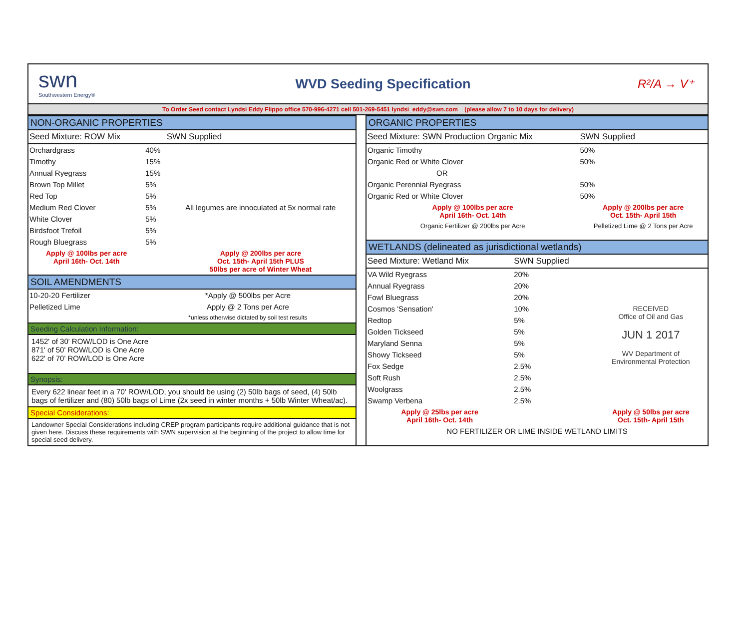swn
Southwestern Energy®
WVD Seeding Specification R²/A → V⁺
To Order Seed contact Lyndsi Eddy Flippo office 570-996-4271 cell 501-269-5451 lyndsi_eddy@swn.com (please allow 7 to 10 days for delivery)
NON-ORGANIC PROPERTIES
| Seed Mixture: ROW Mix | | SWN Supplied |
| --- | --- | --- |
| Orchardgrass | 40% | |
| Timothy | 15% | |
| Annual Ryegrass | 15% | |
| Brown Top Millet | 5% | |
| Red Top | 5% | |
| Medium Red Clover | 5% | All legumes are innoculated at 5x normal rate |
| White Clover | 5% | |
| Birdsfoot Trefoil | 5% | |
| Rough Bluegrass | 5% | |
| Apply @ 100lbs per acre April 16th- Oct. 14th | | Apply @ 200lbs per acre Oct. 15th- April 15th PLUS 50lbs per acre of Winter Wheat |
SOIL AMENDMENTS
| 10-20-20 Fertilizer | *Apply @ 500lbs per Acre |
| Pelletized Lime | Apply @ 2 Tons per Acre |
| | *unless otherwise dictated by soil test results |
Seeding Calculation Information:
1452' of 30' ROW/LOD is One Acre
871' of 50' ROW/LOD is One Acre
622' of 70' ROW/LOD is One Acre
Synopsis:
Every 622 linear feet in a 70' ROW/LOD, you should be using (2) 50lb bags of seed, (4) 50lb bags of fertilizer and (80) 50lb bags of Lime (2x seed in winter months + 50lb Winter Wheat/ac).
Special Considerations:
Landowner Special Considerations including CREP program participants require additional guidance that is not given here. Discuss these requirements with SWN supervision at the beginning of the project to allow time for special seed delivery.
ORGANIC PROPERTIES
| Seed Mixture: SWN Production Organic Mix | SWN Supplied |
| --- | --- |
| Organic Timothy | 50% |
| Organic Red or White Clover | 50% |
| OR | |
| Organic Perennial Ryegrass | 50% |
| Organic Red or White Clover | 50% |
| Apply @ 100lbs per acre April 16th- Oct. 14th | Apply @ 200lbs per acre Oct. 15th- April 15th |
| Organic Fertilizer @ 200lbs per Acre | Pelletized Lime @ 2 Tons per Acre |
WETLANDS (delineated as jurisdictional wetlands)
| Seed Mixture: Wetland Mix | SWN Supplied | |
| --- | --- | --- |
| VA Wild Ryegrass | 20% | |
| Annual Ryegrass | 20% | |
| Fowl Bluegrass | 20% | |
| Cosmos 'Sensation' | 10% | RECEIVED Office of Oil and Gas JUN 1 2017 WV Department of Environmental Protection |
| Redtop | 5% | |
| Golden Tickseed | 5% | |
| Maryland Senna | 5% | |
| Showy Tickseed | 5% | |
| Fox Sedge | 2.5% | |
| Soft Rush | 2.5% | |
| Woolgrass | 2.5% | |
| Swamp Verbena | 2.5% | |
| Apply @ 25lbs per acre April 16th- Oct. 14th | | Apply @ 50lbs per acre Oct. 15th- April 15th |
| NO FERTILIZER OR LIME INSIDE WETLAND LIMITS | | |